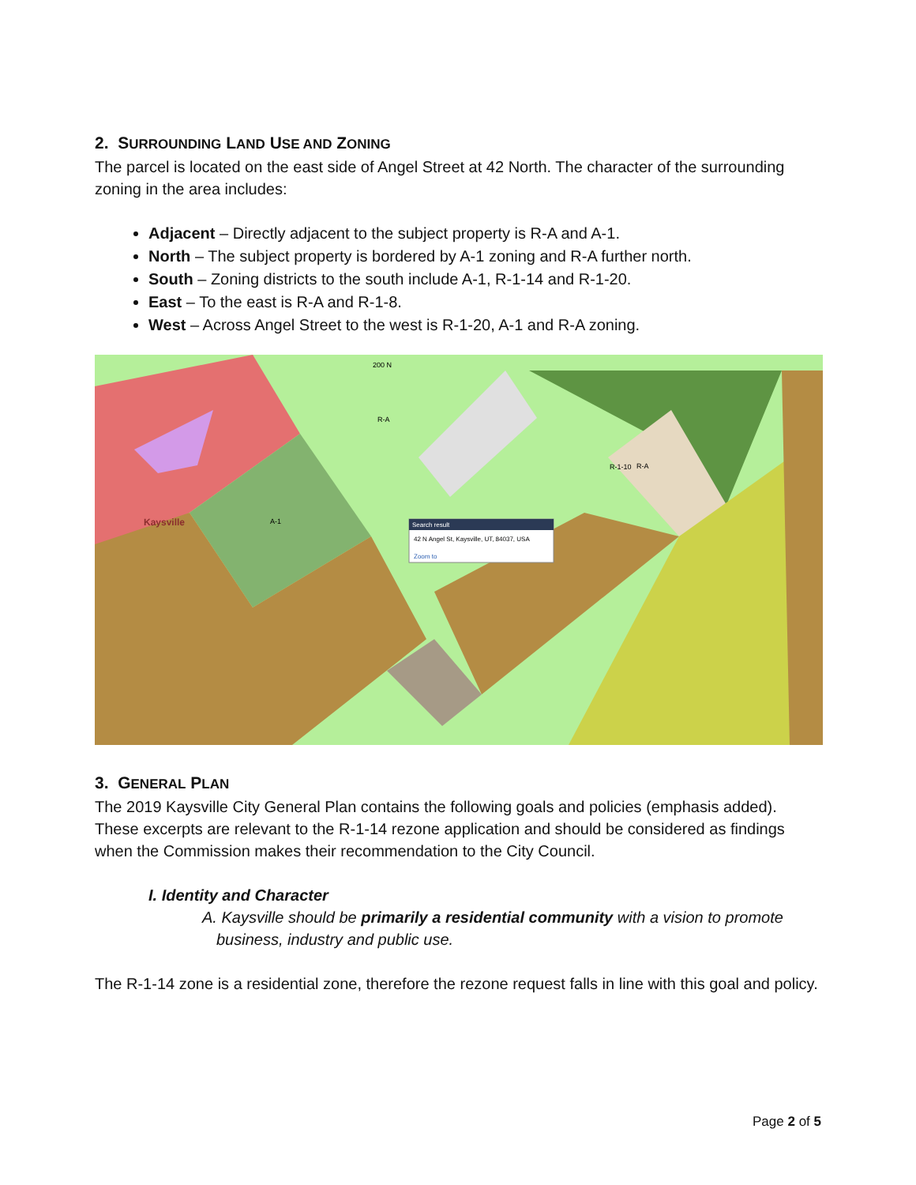2. SURROUNDING LAND USE AND ZONING
The parcel is located on the east side of Angel Street at 42 North. The character of the surrounding zoning in the area includes:
Adjacent – Directly adjacent to the subject property is R-A and A-1.
North – The subject property is bordered by A-1 zoning and R-A further north.
South – Zoning districts to the south include A-1, R-1-14 and R-1-20.
East – To the east is R-A and R-1-8.
West – Across Angel Street to the west is R-1-20, A-1 and R-A zoning.
Search result
42 N Angel St, Kaysville, UT, 84037, USA
Zoom to
Kaysville
200 N
R-A
A-1
R-1-10
R-A
3. GENERAL PLAN
The 2019 Kaysville City General Plan contains the following goals and policies (emphasis added). These excerpts are relevant to the R-1-14 rezone application and should be considered as findings when the Commission makes their recommendation to the City Council.
I. Identity and Character
A. Kaysville should be primarily a residential community with a vision to promote business, industry and public use.
The R-1-14 zone is a residential zone, therefore the rezone request falls in line with this goal and policy.
Page 2 of 5